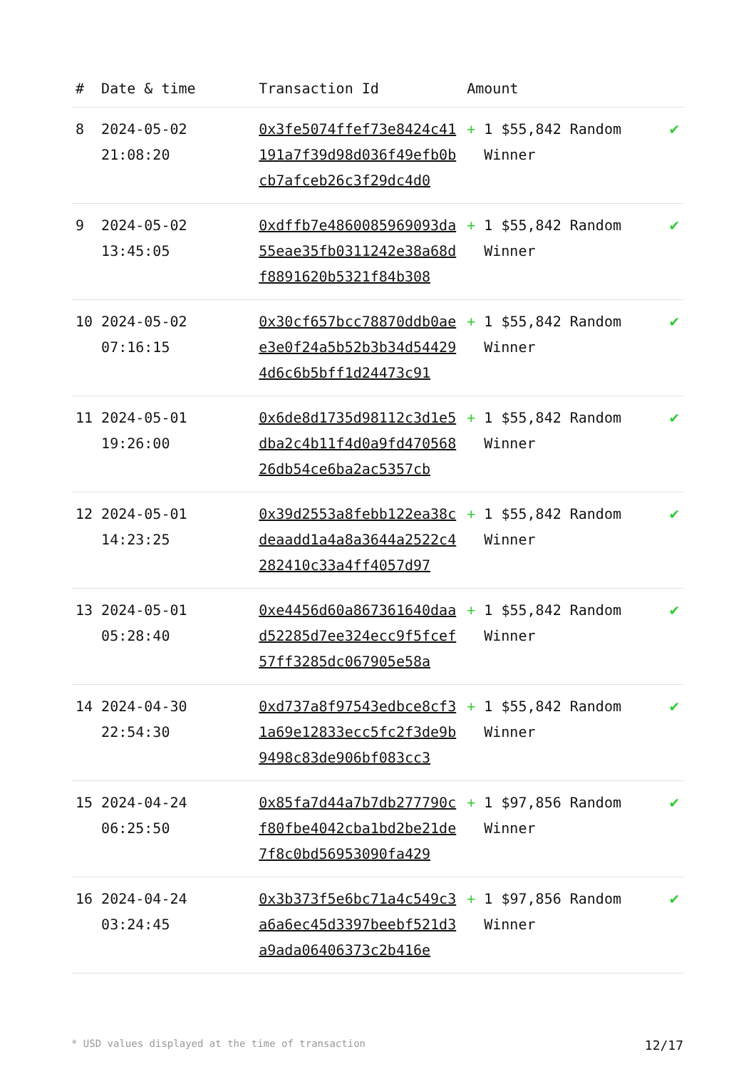| # | Date & time | Transaction Id | Amount | |
| --- | --- | --- | --- | --- |
| 8 | 2024-05-02 21:08:20 | 0x3fe5074ffef73e8424c41191a7f39d98d036f49efb0bcb7afceb26c3f29dc4d0 | + 1 $55,842 Random Winner | ✔ |
| 9 | 2024-05-02 13:45:05 | 0xdffb7e4860085969093da55eae35fb0311242e38a68df8891620b5321f84b308 | + 1 $55,842 Random Winner | ✔ |
| 10 | 2024-05-02 07:16:15 | 0x30cf657bcc78870ddb0aee3e0f24a5b52b3b34d544294d6c6b5bff1d24473c91 | + 1 $55,842 Random Winner | ✔ |
| 11 | 2024-05-01 19:26:00 | 0x6de8d1735d98112c3d1e5dba2c4b11f4d0a9fd47056826db54ce6ba2ac5357cb | + 1 $55,842 Random Winner | ✔ |
| 12 | 2024-05-01 14:23:25 | 0x39d2553a8febb122ea38cdeaadd1a4a8a3644a2522c4282410c33a4ff4057d97 | + 1 $55,842 Random Winner | ✔ |
| 13 | 2024-05-01 05:28:40 | 0xe4456d60a867361640daad52285d7ee324ecc9f5fcef57ff3285dc067905e58a | + 1 $55,842 Random Winner | ✔ |
| 14 | 2024-04-30 22:54:30 | 0xd737a8f97543edbce8cf31a69e12833ecc5fc2f3de9b9498c83de906bf083cc3 | + 1 $55,842 Random Winner | ✔ |
| 15 | 2024-04-24 06:25:50 | 0x85fa7d44a7b7db277790cf80fbe4042cba1bd2be21de7f8c0bd56953090fa429 | + 1 $97,856 Random Winner | ✔ |
| 16 | 2024-04-24 03:24:45 | 0x3b373f5e6bc71a4c549c3a6a6ec45d3397beebf521d3a9ada06406373c2b416e | + 1 $97,856 Random Winner | ✔ |
* USD values displayed at the time of transaction 12/17